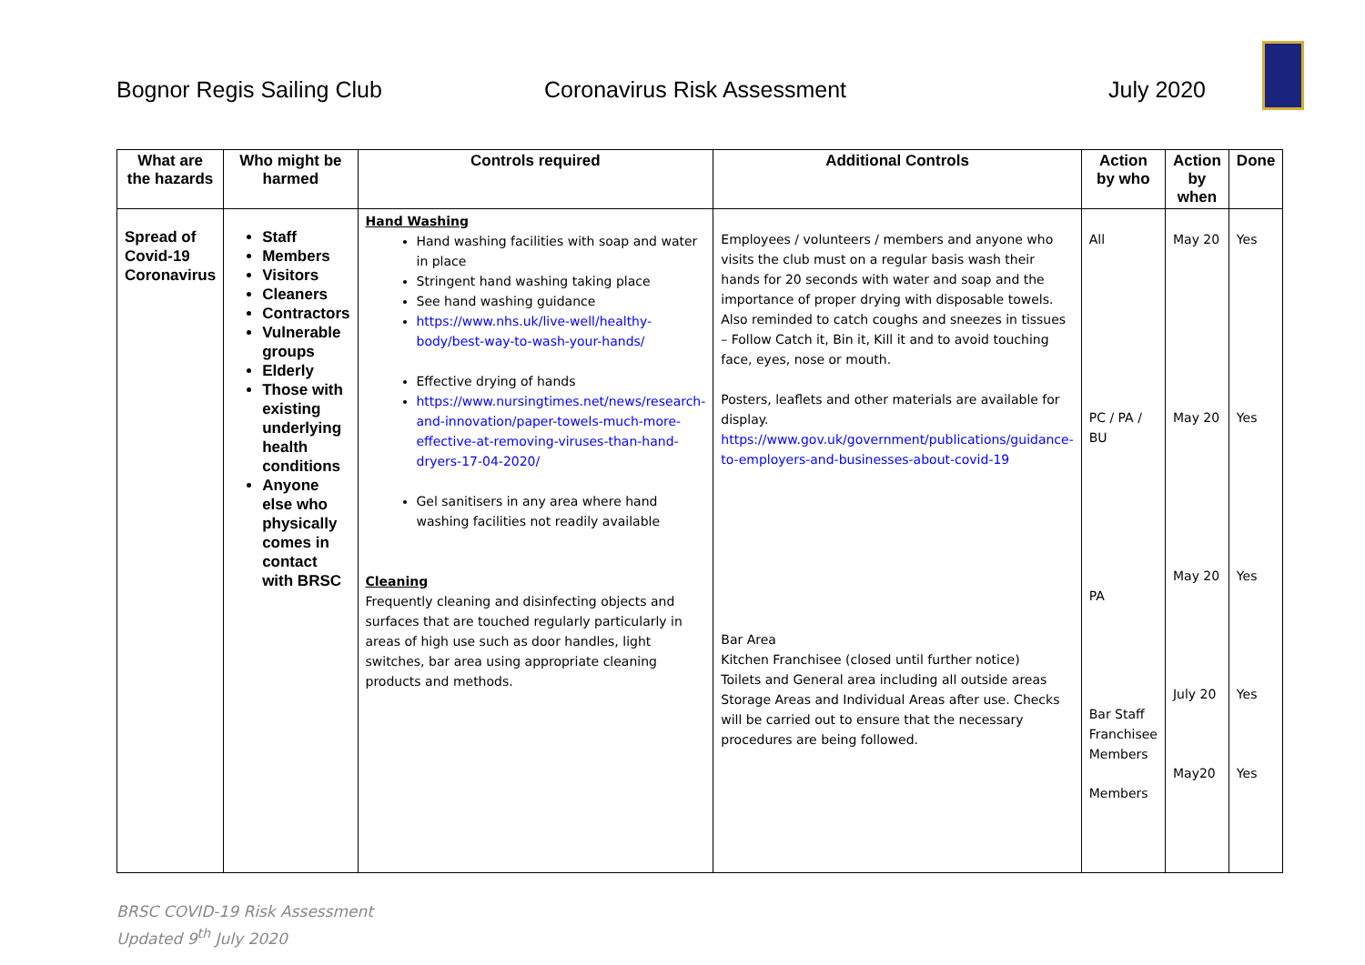Bognor Regis Sailing Club Coronavirus Risk Assessment July 2020
| What are the hazards | Who might be harmed | Controls required | Additional Controls | Action by who | Action by when | Done |
| --- | --- | --- | --- | --- | --- | --- |
| Spread of Covid-19 Coronavirus | Staff Members Visitors Cleaners Contractors Vulnerable groups Elderly Those with existing underlying health conditions Anyone else who physically comes in contact with BRSC | Hand Washing Hand washing facilities with soap and water in place Stringent hand washing taking place See hand washing guidance https://www.nhs.uk/live-well/healthy-body/best-way-to-wash-your-hands/ Effective drying of hands https://www.nursingtimes.net/news/research-and-innovation/paper-towels-much-more-effective-at-removing-viruses-than-hand-dryers-17-04-2020/ Gel sanitisers in any area where hand washing facilities not readily available Cleaning Frequently cleaning and disinfecting objects and surfaces that are touched regularly particularly in areas of high use such as door handles, light switches, bar area using appropriate cleaning products and methods. | Employees / volunteers / members and anyone who visits the club must on a regular basis wash their hands for 20 seconds with water and soap and the importance of proper drying with disposable towels. Also reminded to catch coughs and sneezes in tissues – Follow Catch it, Bin it, Kill it and to avoid touching face, eyes, nose or mouth. Posters, leaflets and other materials are available for display. https://www.gov.uk/government/publications/guidance-to-employers-and-businesses-about-covid-19 Bar Area Kitchen Franchisee (closed until further notice) Toilets and General area including all outside areas Storage Areas and Individual Areas after use. Checks will be carried out to ensure that the necessary procedures are being followed. | All PC / PA / BU PA Bar Staff Franchisee Members Members | May 20 May 20 May 20 July 20 May20 | Yes Yes Yes Yes Yes |
BRSC COVID-19 Risk Assessment
Updated 9<sup>th</sup> July 2020